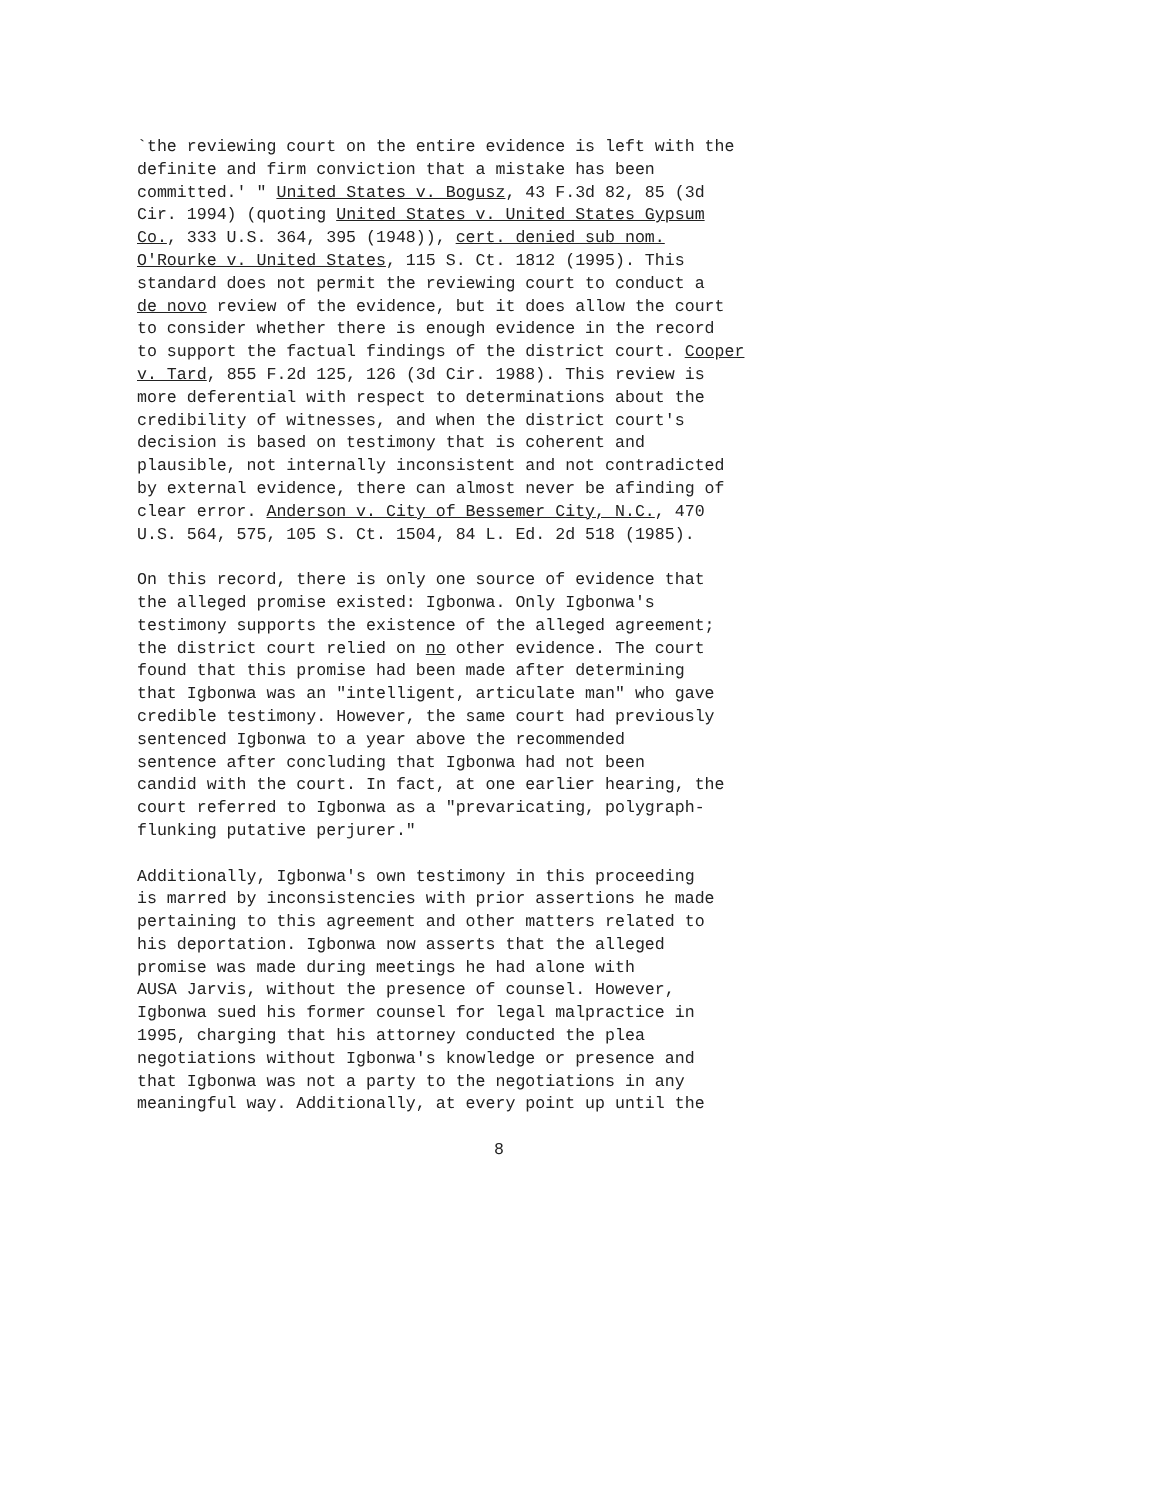`the reviewing court on the entire evidence is left with the definite and firm conviction that a mistake has been committed.' " United States v. Bogusz, 43 F.3d 82, 85 (3d Cir. 1994) (quoting United States v. United States Gypsum Co., 333 U.S. 364, 395 (1948)), cert. denied sub nom. O'Rourke v. United States, 115 S. Ct. 1812 (1995). This standard does not permit the reviewing court to conduct a de novo review of the evidence, but it does allow the court to consider whether there is enough evidence in the record to support the factual findings of the district court. Cooper v. Tard, 855 F.2d 125, 126 (3d Cir. 1988). This review is more deferential with respect to determinations about the credibility of witnesses, and when the district court's decision is based on testimony that is coherent and plausible, not internally inconsistent and not contradicted by external evidence, there can almost never be afinding of clear error. Anderson v. City of Bessemer City, N.C., 470 U.S. 564, 575, 105 S. Ct. 1504, 84 L. Ed. 2d 518 (1985).
On this record, there is only one source of evidence that the alleged promise existed: Igbonwa. Only Igbonwa's testimony supports the existence of the alleged agreement; the district court relied on no other evidence. The court found that this promise had been made after determining that Igbonwa was an "intelligent, articulate man" who gave credible testimony. However, the same court had previously sentenced Igbonwa to a year above the recommended sentence after concluding that Igbonwa had not been candid with the court. In fact, at one earlier hearing, the court referred to Igbonwa as a "prevaricating, polygraph- flunking putative perjurer."
Additionally, Igbonwa's own testimony in this proceeding is marred by inconsistencies with prior assertions he made pertaining to this agreement and other matters related to his deportation. Igbonwa now asserts that the alleged promise was made during meetings he had alone with AUSA Jarvis, without the presence of counsel. However, Igbonwa sued his former counsel for legal malpractice in 1995, charging that his attorney conducted the plea negotiations without Igbonwa's knowledge or presence and that Igbonwa was not a party to the negotiations in any meaningful way. Additionally, at every point up until the
8